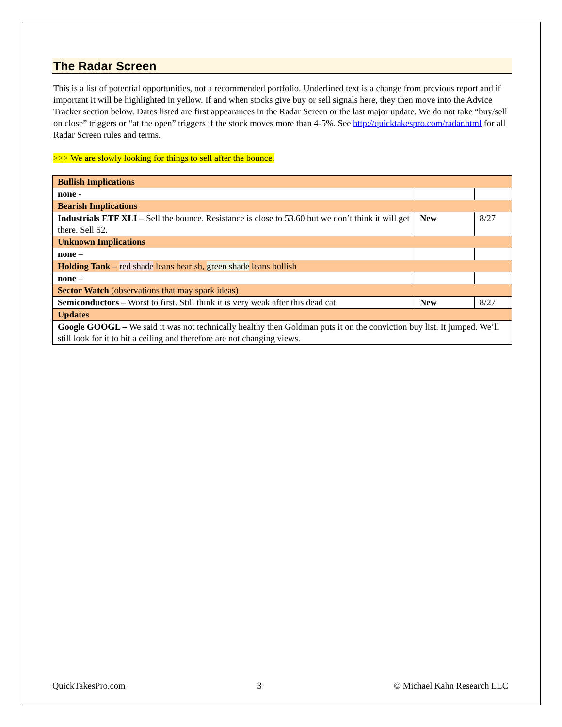The Radar Screen
This is a list of potential opportunities, not a recommended portfolio. Underlined text is a change from previous report and if important it will be highlighted in yellow. If and when stocks give buy or sell signals here, they then move into the Advice Tracker section below. Dates listed are first appearances in the Radar Screen or the last major update. We do not take “buy/sell on close” triggers or “at the open” triggers if the stock moves more than 4-5%. See http://quicktakespro.com/radar.html for all Radar Screen rules and terms.
>>> We are slowly looking for things to sell after the bounce.
| Bullish Implications | | |
| none - | | |
| Bearish Implications | | |
| Industrials ETF XLI – Sell the bounce. Resistance is close to 53.60 but we don’t think it will get there. Sell 52. | New | 8/27 |
| Unknown Implications | | |
| none – | | |
| Holding Tank – red shade leans bearish, green shade leans bullish | | |
| none – | | |
| Sector Watch (observations that may spark ideas) | | |
| Semiconductors – Worst to first. Still think it is very weak after this dead cat | New | 8/27 |
| Updates | | |
| Google GOOGL – We said it was not technically healthy then Goldman puts it on the conviction buy list. It jumped. We’ll still look for it to hit a ceiling and therefore are not changing views. | | |
QuickTakesPro.com 3 © Michael Kahn Research LLC